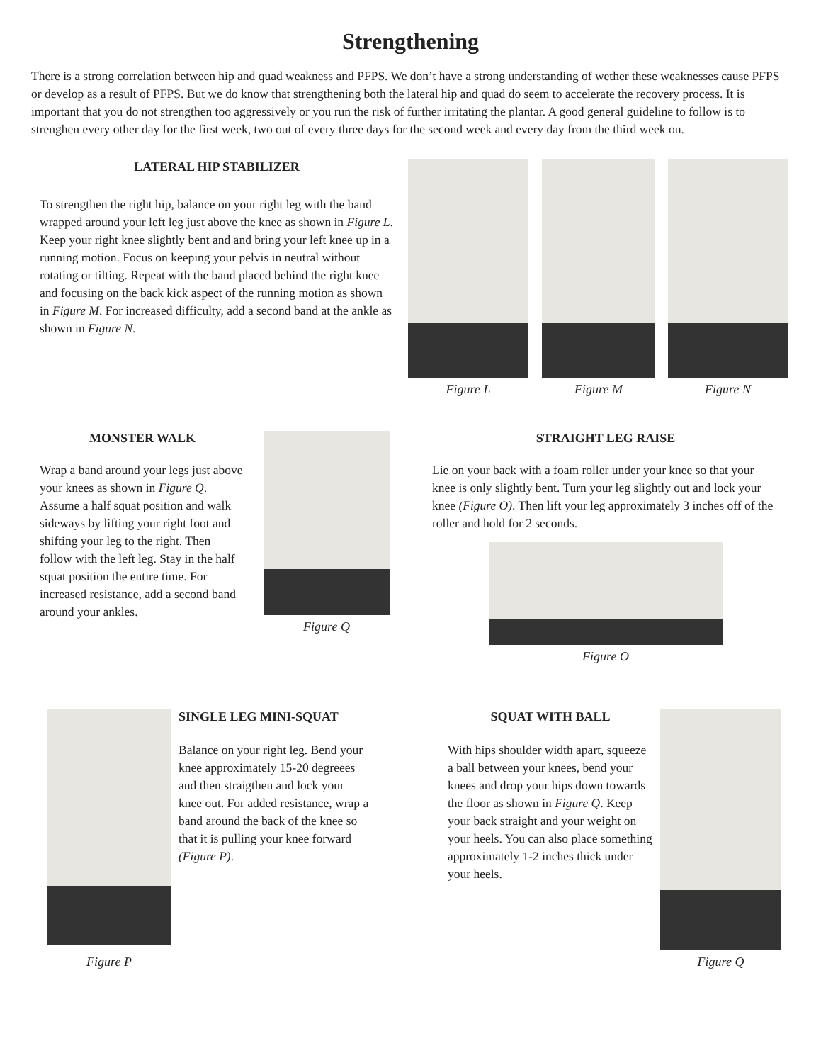Strengthening
There is a strong correlation between hip and quad weakness and PFPS. We don’t have a strong understanding of wether these weaknesses cause PFPS or develop as a result of PFPS. But we do know that strengthening both the lateral hip and quad do seem to accelerate the recovery process. It is important that you do not strengthen too aggressively or you run the risk of further irritating the plantar. A good general guideline to follow is to strenghen every other day for the first week, two out of every three days for the second week and every day from the third week on.
LATERAL HIP STABILIZER
To strengthen the right hip, balance on your right leg with the band wrapped around your left leg just above the knee as shown in Figure L. Keep your right knee slightly bent and and bring your left knee up in a running motion. Focus on keeping your pelvis in neutral without rotating or tilting. Repeat with the band placed behind the right knee and focusing on the back kick aspect of the running motion as shown in Figure M. For increased difficulty, add a second band at the ankle as shown in Figure N.
Figure L Figure M Figure N
MONSTER WALK
Wrap a band around your legs just above your knees as shown in Figure Q. Assume a half squat position and walk sideways by lifting your right foot and shifting your leg to the right. Then follow with the left leg. Stay in the half squat position the entire time. For increased resistance, add a second band around your ankles.
Figure Q
STRAIGHT LEG RAISE
Lie on your back with a foam roller under your knee so that your knee is only slightly bent. Turn your leg slightly out and lock your knee (Figure O). Then lift your leg approximately 3 inches off of the roller and hold for 2 seconds.
Figure O
Figure P
SINGLE LEG MINI-SQUAT
Balance on your right leg. Bend your knee approximately 15-20 degreees and then straigthen and lock your knee out. For added resistance, wrap a band around the back of the knee so that it is pulling your knee forward (Figure P).
SQUAT WITH BALL
With hips shoulder width apart, squeeze a ball between your knees, bend your knees and drop your hips down towards the floor as shown in Figure Q. Keep your back straight and your weight on your heels. You can also place something approximately 1-2 inches thick under your heels.
Figure Q